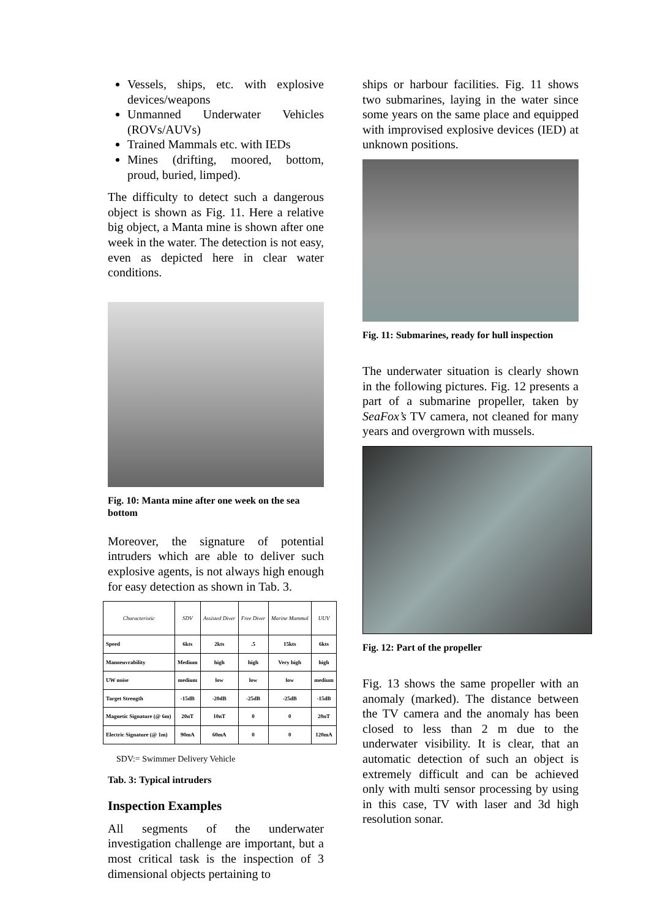Vessels, ships, etc. with explosive devices/weapons
Unmanned Underwater Vehicles (ROVs/AUVs)
Trained Mammals etc. with IEDs
Mines (drifting, moored, bottom, proud, buried, limped).
The difficulty to detect such a dangerous object is shown as Fig. 11. Here a relative big object, a Manta mine is shown after one week in the water. The detection is not easy, even as depicted here in clear water conditions.
Fig. 10: Manta mine after one week on the sea bottom
Moreover, the signature of potential intruders which are able to deliver such explosive agents, is not always high enough for easy detection as shown in Tab. 3.
| Characteristic | SDV | Assisted Diver | Free Diver | Marine Mammal | UUV |
| --- | --- | --- | --- | --- | --- |
| Speed | 6kts | 2kts | .5 | 15kts | 6kts |
| Manoeuvrability | Medium | high | high | Very high | high |
| UW noise | medium | low | low | low | medium |
| Target Strength | -15dB | -20dB | -25dB | -25dB | -15dB |
| Magnetic Signature (@ 6m) | 20nT | 10nT | 0 | 0 | 20nT |
| Electric Signature (@ 1m) | 90mA | 60mA | 0 | 0 | 120mA |
SDV:= Swimmer Delivery Vehicle
Tab. 3: Typical intruders
Inspection Examples
All segments of the underwater investigation challenge are important, but a most critical task is the inspection of 3 dimensional objects pertaining to
ships or harbour facilities. Fig. 11 shows two submarines, laying in the water since some years on the same place and equipped with improvised explosive devices (IED) at unknown positions.
Fig. 11: Submarines, ready for hull inspection
The underwater situation is clearly shown in the following pictures. Fig. 12 presents a part of a submarine propeller, taken by SeaFox’s TV camera, not cleaned for many years and overgrown with mussels.
Fig. 12: Part of the propeller
Fig. 13 shows the same propeller with an anomaly (marked). The distance between the TV camera and the anomaly has been closed to less than 2 m due to the underwater visibility. It is clear, that an automatic detection of such an object is extremely difficult and can be achieved only with multi sensor processing by using in this case, TV with laser and 3d high resolution sonar.